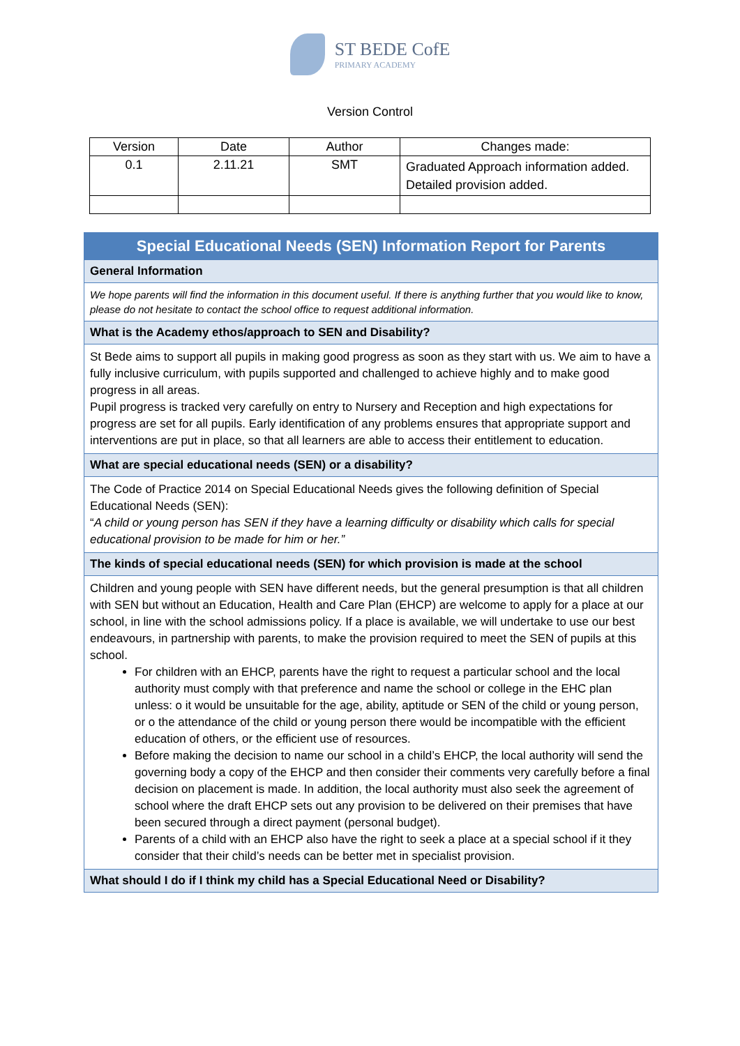ST BEDE CofE PRIMARY ACADEMY
Version Control
| Version | Date | Author | Changes made: |
| --- | --- | --- | --- |
| 0.1 | 2.11.21 | SMT | Graduated Approach information added. Detailed provision added. |
Special Educational Needs (SEN) Information Report for Parents
General Information
We hope parents will find the information in this document useful. If there is anything further that you would like to know, please do not hesitate to contact the school office to request additional information.
What is the Academy ethos/approach to SEN and Disability?
St Bede aims to support all pupils in making good progress as soon as they start with us. We aim to have a fully inclusive curriculum, with pupils supported and challenged to achieve highly and to make good progress in all areas.
Pupil progress is tracked very carefully on entry to Nursery and Reception and high expectations for progress are set for all pupils. Early identification of any problems ensures that appropriate support and interventions are put in place, so that all learners are able to access their entitlement to education.
What are special educational needs (SEN) or a disability?
The Code of Practice 2014 on Special Educational Needs gives the following definition of Special Educational Needs (SEN):
“A child or young person has SEN if they have a learning difficulty or disability which calls for special educational provision to be made for him or her.”
The kinds of special educational needs (SEN) for which provision is made at the school
Children and young people with SEN have different needs, but the general presumption is that all children with SEN but without an Education, Health and Care Plan (EHCP) are welcome to apply for a place at our school, in line with the school admissions policy. If a place is available, we will undertake to use our best endeavours, in partnership with parents, to make the provision required to meet the SEN of pupils at this school.
For children with an EHCP, parents have the right to request a particular school and the local authority must comply with that preference and name the school or college in the EHC plan unless: o it would be unsuitable for the age, ability, aptitude or SEN of the child or young person, or o the attendance of the child or young person there would be incompatible with the efficient education of others, or the efficient use of resources.
Before making the decision to name our school in a child’s EHCP, the local authority will send the governing body a copy of the EHCP and then consider their comments very carefully before a final decision on placement is made. In addition, the local authority must also seek the agreement of school where the draft EHCP sets out any provision to be delivered on their premises that have been secured through a direct payment (personal budget).
Parents of a child with an EHCP also have the right to seek a place at a special school if it they consider that their child’s needs can be better met in specialist provision.
What should I do if I think my child has a Special Educational Need or Disability?